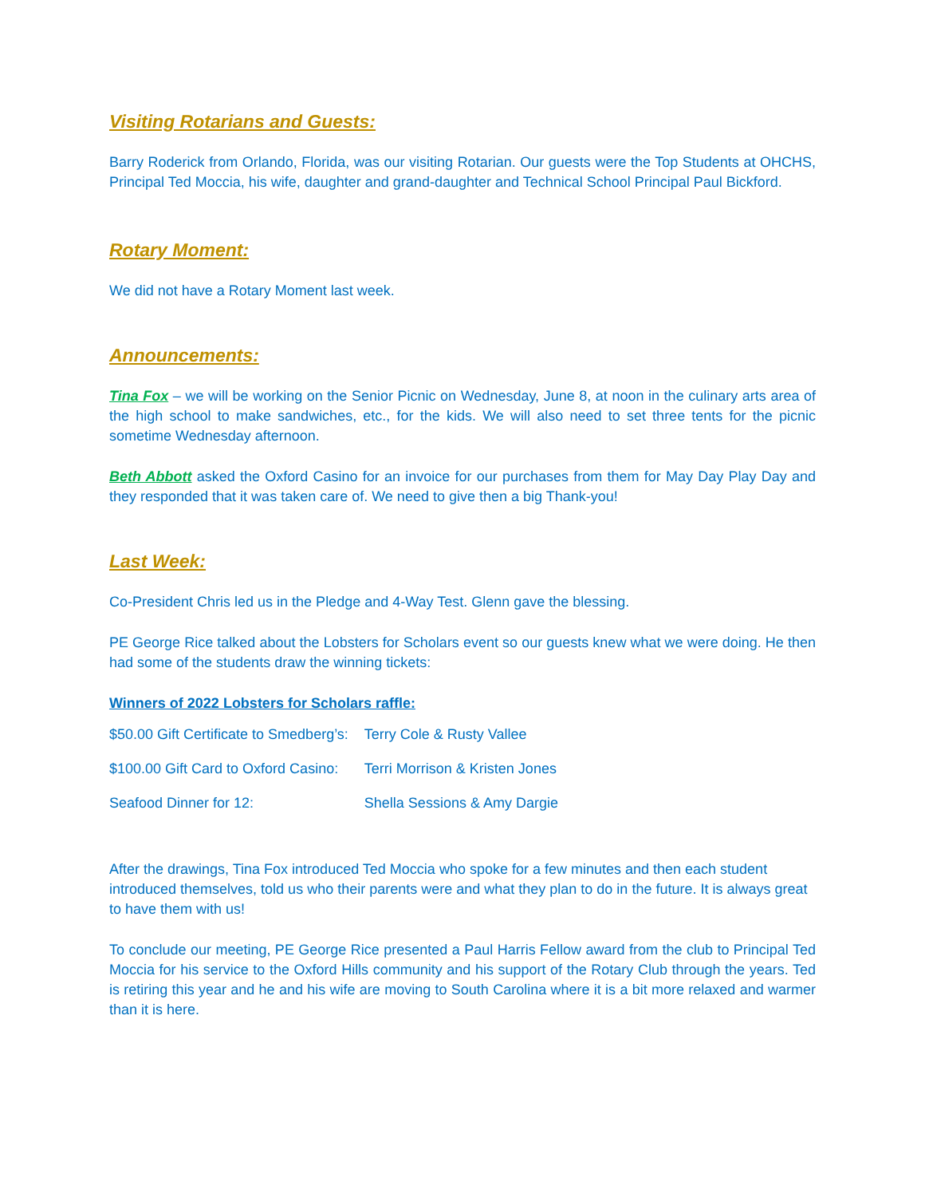Visiting Rotarians and Guests:
Barry Roderick from Orlando, Florida, was our visiting Rotarian. Our guests were the Top Students at OHCHS, Principal Ted Moccia, his wife, daughter and grand-daughter and Technical School Principal Paul Bickford.
Rotary Moment:
We did not have a Rotary Moment last week.
Announcements:
Tina Fox – we will be working on the Senior Picnic on Wednesday, June 8, at noon in the culinary arts area of the high school to make sandwiches, etc., for the kids. We will also need to set three tents for the picnic sometime Wednesday afternoon.
Beth Abbott asked the Oxford Casino for an invoice for our purchases from them for May Day Play Day and they responded that it was taken care of. We need to give then a big Thank-you!
Last Week:
Co-President Chris led us in the Pledge and 4-Way Test. Glenn gave the blessing.
PE George Rice talked about the Lobsters for Scholars event so our guests knew what we were doing. He then had some of the students draw the winning tickets:
Winners of 2022 Lobsters for Scholars raffle:
| $50.00 Gift Certificate to Smedberg’s: | Terry Cole & Rusty Vallee |
| $100.00 Gift Card to Oxford Casino: | Terri Morrison & Kristen Jones |
| Seafood Dinner for 12: | Shella Sessions & Amy Dargie |
After the drawings, Tina Fox introduced Ted Moccia who spoke for a few minutes and then each student introduced themselves, told us who their parents were and what they plan to do in the future. It is always great to have them with us!
To conclude our meeting, PE George Rice presented a Paul Harris Fellow award from the club to Principal Ted Moccia for his service to the Oxford Hills community and his support of the Rotary Club through the years. Ted is retiring this year and he and his wife are moving to South Carolina where it is a bit more relaxed and warmer than it is here.